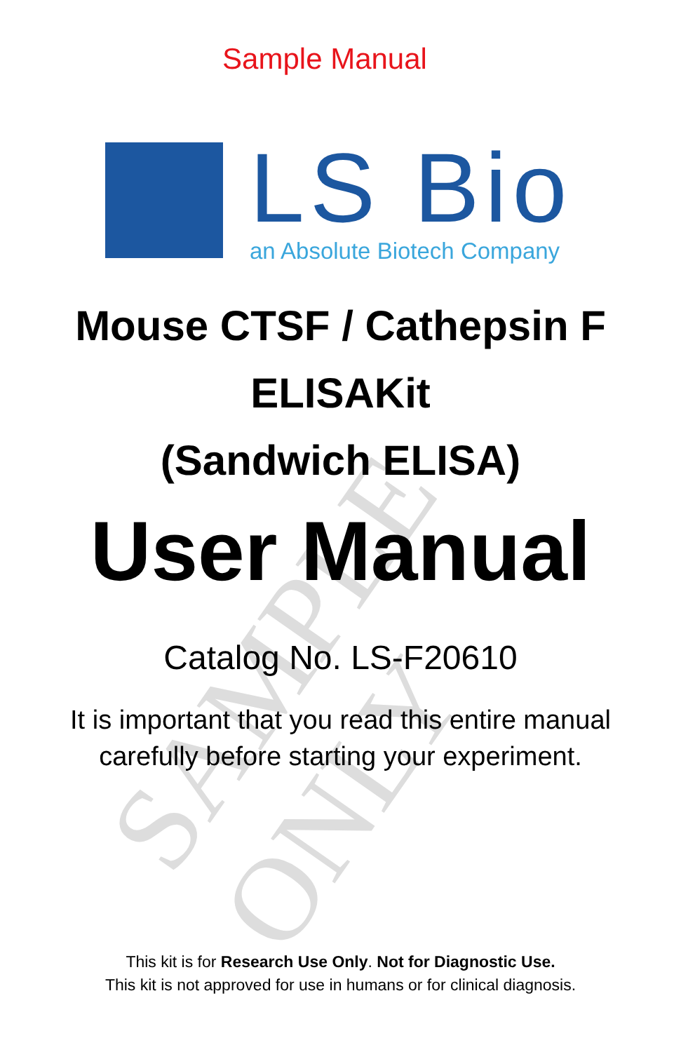SAMPLE ONLY
Sample Manual
LS Bio
an Absolute Biotech Company
Mouse CTSF / Cathepsin F
ELISAKit
(Sandwich ELISA)
User Manual
Catalog No. LS-F20610
It is important that you read this entire manual
carefully before starting your experiment.
This kit is for Research Use Only. Not for Diagnostic Use.
This kit is not approved for use in humans or for clinical diagnosis.